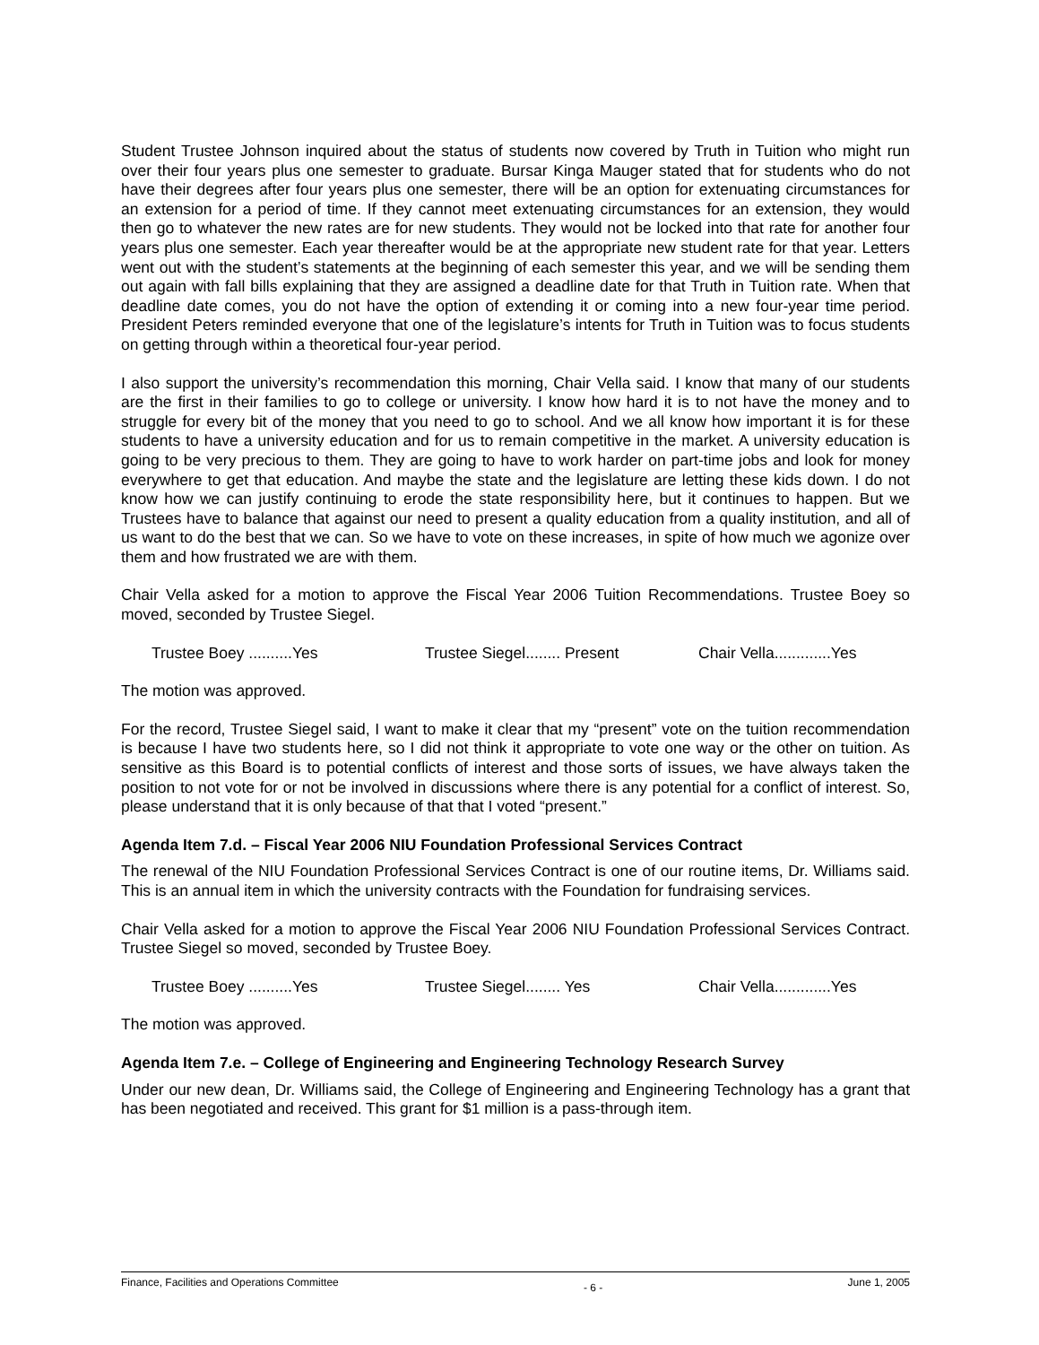Student Trustee Johnson inquired about the status of students now covered by Truth in Tuition who might run over their four years plus one semester to graduate. Bursar Kinga Mauger stated that for students who do not have their degrees after four years plus one semester, there will be an option for extenuating circumstances for an extension for a period of time. If they cannot meet extenuating circumstances for an extension, they would then go to whatever the new rates are for new students. They would not be locked into that rate for another four years plus one semester. Each year thereafter would be at the appropriate new student rate for that year. Letters went out with the student’s statements at the beginning of each semester this year, and we will be sending them out again with fall bills explaining that they are assigned a deadline date for that Truth in Tuition rate. When that deadline date comes, you do not have the option of extending it or coming into a new four-year time period. President Peters reminded everyone that one of the legislature’s intents for Truth in Tuition was to focus students on getting through within a theoretical four-year period.
I also support the university’s recommendation this morning, Chair Vella said. I know that many of our students are the first in their families to go to college or university. I know how hard it is to not have the money and to struggle for every bit of the money that you need to go to school. And we all know how important it is for these students to have a university education and for us to remain competitive in the market. A university education is going to be very precious to them. They are going to have to work harder on part-time jobs and look for money everywhere to get that education. And maybe the state and the legislature are letting these kids down. I do not know how we can justify continuing to erode the state responsibility here, but it continues to happen. But we Trustees have to balance that against our need to present a quality education from a quality institution, and all of us want to do the best that we can. So we have to vote on these increases, in spite of how much we agonize over them and how frustrated we are with them.
Chair Vella asked for a motion to approve the Fiscal Year 2006 Tuition Recommendations. Trustee Boey so moved, seconded by Trustee Siegel.
Trustee Boey ..........Yes Trustee Siegel........ Present Chair Vella.............Yes
The motion was approved.
For the record, Trustee Siegel said, I want to make it clear that my “present” vote on the tuition recommendation is because I have two students here, so I did not think it appropriate to vote one way or the other on tuition. As sensitive as this Board is to potential conflicts of interest and those sorts of issues, we have always taken the position to not vote for or not be involved in discussions where there is any potential for a conflict of interest. So, please understand that it is only because of that that I voted “present.”
Agenda Item 7.d. – Fiscal Year 2006 NIU Foundation Professional Services Contract
The renewal of the NIU Foundation Professional Services Contract is one of our routine items, Dr. Williams said. This is an annual item in which the university contracts with the Foundation for fundraising services.
Chair Vella asked for a motion to approve the Fiscal Year 2006 NIU Foundation Professional Services Contract. Trustee Siegel so moved, seconded by Trustee Boey.
Trustee Boey ..........Yes Trustee Siegel........ Yes Chair Vella.............Yes
The motion was approved.
Agenda Item 7.e. – College of Engineering and Engineering Technology Research Survey
Under our new dean, Dr. Williams said, the College of Engineering and Engineering Technology has a grant that has been negotiated and received. This grant for $1 million is a pass-through item.
Finance, Facilities and Operations Committee - 6 - June 1, 2005